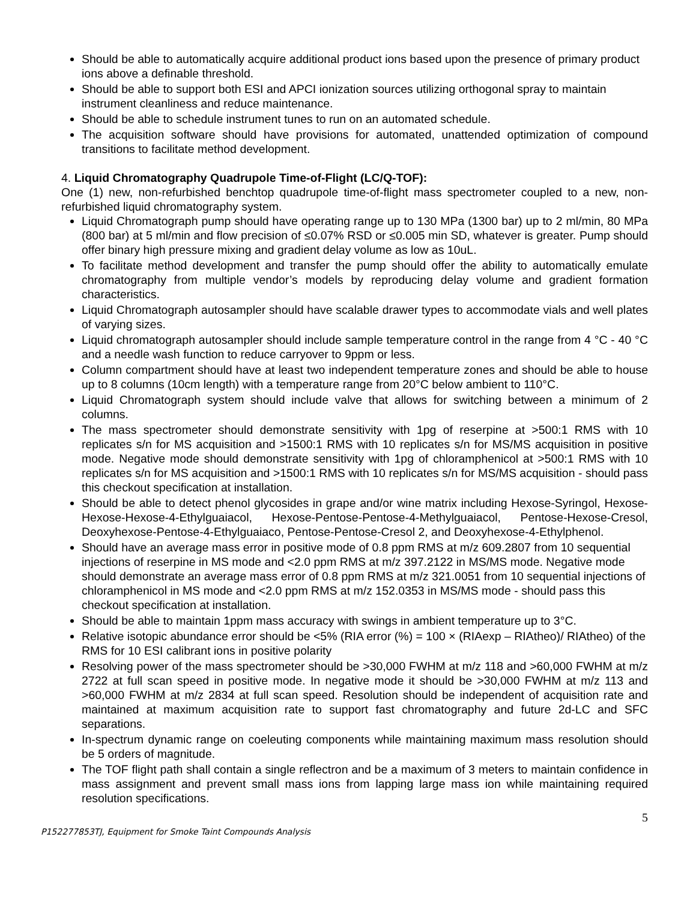Should be able to automatically acquire additional product ions based upon the presence of primary product ions above a definable threshold.
Should be able to support both ESI and APCI ionization sources utilizing orthogonal spray to maintain instrument cleanliness and reduce maintenance.
Should be able to schedule instrument tunes to run on an automated schedule.
The acquisition software should have provisions for automated, unattended optimization of compound transitions to facilitate method development.
4. Liquid Chromatography Quadrupole Time-of-Flight (LC/Q-TOF):
One (1) new, non-refurbished benchtop quadrupole time-of-flight mass spectrometer coupled to a new, non-refurbished liquid chromatography system.
Liquid Chromatograph pump should have operating range up to 130 MPa (1300 bar) up to 2 ml/min, 80 MPa (800 bar) at 5 ml/min and flow precision of ≤0.07% RSD or ≤0.005 min SD, whatever is greater. Pump should offer binary high pressure mixing and gradient delay volume as low as 10uL.
To facilitate method development and transfer the pump should offer the ability to automatically emulate chromatography from multiple vendor’s models by reproducing delay volume and gradient formation characteristics.
Liquid Chromatograph autosampler should have scalable drawer types to accommodate vials and well plates of varying sizes.
Liquid chromatograph autosampler should include sample temperature control in the range from 4 °C - 40 °C and a needle wash function to reduce carryover to 9ppm or less.
Column compartment should have at least two independent temperature zones and should be able to house up to 8 columns (10cm length) with a temperature range from 20°C below ambient to 110°C.
Liquid Chromatograph system should include valve that allows for switching between a minimum of 2 columns.
The mass spectrometer should demonstrate sensitivity with 1pg of reserpine at >500:1 RMS with 10 replicates s/n for MS acquisition and >1500:1 RMS with 10 replicates s/n for MS/MS acquisition in positive mode. Negative mode should demonstrate sensitivity with 1pg of chloramphenicol at >500:1 RMS with 10 replicates s/n for MS acquisition and >1500:1 RMS with 10 replicates s/n for MS/MS acquisition - should pass this checkout specification at installation.
Should be able to detect phenol glycosides in grape and/or wine matrix including Hexose-Syringol, Hexose-Hexose-Hexose-4-Ethylguaiacol, Hexose-Pentose-Pentose-4-Methylguaiacol, Pentose-Hexose-Cresol, Deoxyhexose-Pentose-4-Ethylguaiaco, Pentose-Pentose-Cresol 2, and Deoxyhexose-4-Ethylphenol.
Should have an average mass error in positive mode of 0.8 ppm RMS at m/z 609.2807 from 10 sequential injections of reserpine in MS mode and <2.0 ppm RMS at m/z 397.2122 in MS/MS mode. Negative mode should demonstrate an average mass error of 0.8 ppm RMS at m/z 321.0051 from 10 sequential injections of chloramphenicol in MS mode and <2.0 ppm RMS at m/z 152.0353 in MS/MS mode - should pass this checkout specification at installation.
Should be able to maintain 1ppm mass accuracy with swings in ambient temperature up to 3°C.
Relative isotopic abundance error should be <5% (RIA error (%) = 100 × (RIAexp – RIAtheo)/ RIAtheo) of the RMS for 10 ESI calibrant ions in positive polarity
Resolving power of the mass spectrometer should be >30,000 FWHM at m/z 118 and >60,000 FWHM at m/z 2722 at full scan speed in positive mode. In negative mode it should be >30,000 FWHM at m/z 113 and >60,000 FWHM at m/z 2834 at full scan speed. Resolution should be independent of acquisition rate and maintained at maximum acquisition rate to support fast chromatography and future 2d-LC and SFC separations.
In-spectrum dynamic range on coeleuting components while maintaining maximum mass resolution should be 5 orders of magnitude.
The TOF flight path shall contain a single reflectron and be a maximum of 3 meters to maintain confidence in mass assignment and prevent small mass ions from lapping large mass ion while maintaining required resolution specifications.
5
P152277853TJ, Equipment for Smoke Taint Compounds Analysis